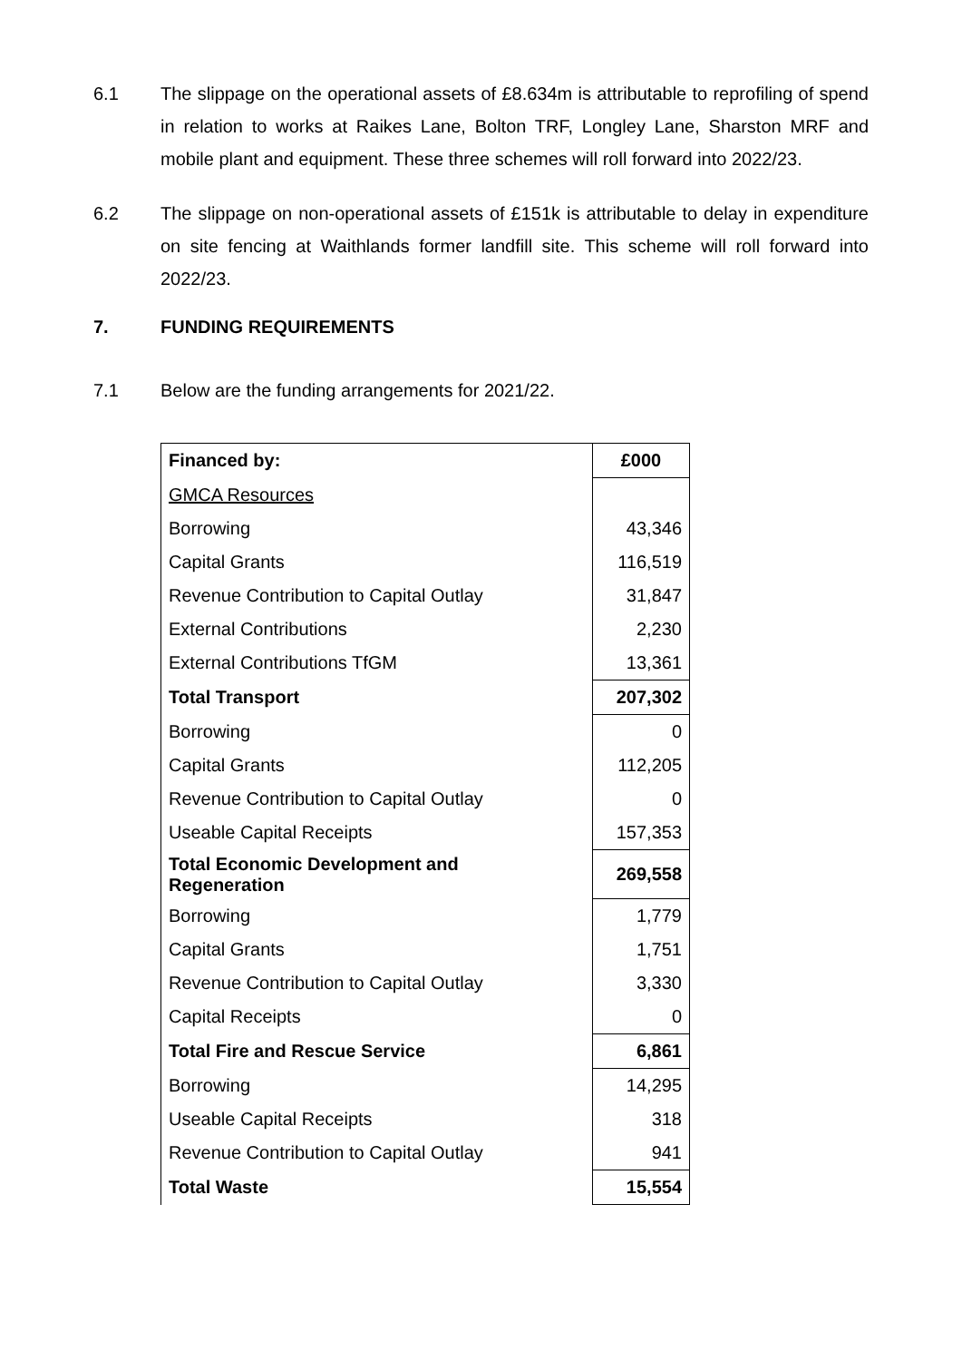6.1 The slippage on the operational assets of £8.634m is attributable to reprofiling of spend in relation to works at Raikes Lane, Bolton TRF, Longley Lane, Sharston MRF and mobile plant and equipment. These three schemes will roll forward into 2022/23.
6.2 The slippage on non-operational assets of £151k is attributable to delay in expenditure on site fencing at Waithlands former landfill site. This scheme will roll forward into 2022/23.
7. FUNDING REQUIREMENTS
7.1 Below are the funding arrangements for 2021/22.
| Financed by: | £000 |
| GMCA Resources | |
| Borrowing | 43,346 |
| Capital Grants | 116,519 |
| Revenue Contribution to Capital Outlay | 31,847 |
| External Contributions | 2,230 |
| External Contributions TfGM | 13,361 |
| Total Transport | 207,302 |
| Borrowing | 0 |
| Capital Grants | 112,205 |
| Revenue Contribution to Capital Outlay | 0 |
| Useable Capital Receipts | 157,353 |
| Total Economic Development and Regeneration | 269,558 |
| Borrowing | 1,779 |
| Capital Grants | 1,751 |
| Revenue Contribution to Capital Outlay | 3,330 |
| Capital Receipts | 0 |
| Total Fire and Rescue Service | 6,861 |
| Borrowing | 14,295 |
| Useable Capital Receipts | 318 |
| Revenue Contribution to Capital Outlay | 941 |
| Total Waste | 15,554 |